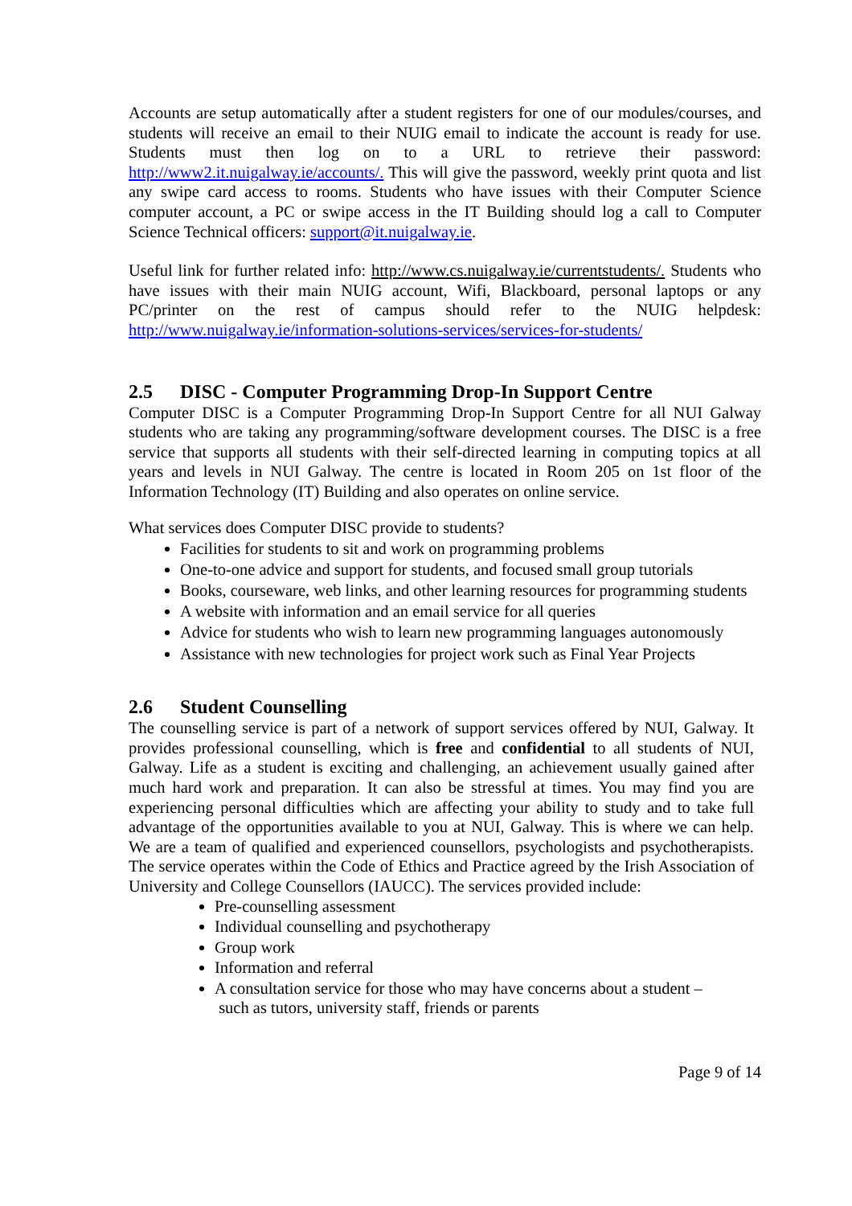Accounts are setup automatically after a student registers for one of our modules/courses, and students will receive an email to their NUIG email to indicate the account is ready for use. Students must then log on to a URL to retrieve their password: http://www2.it.nuigalway.ie/accounts/. This will give the password, weekly print quota and list any swipe card access to rooms. Students who have issues with their Computer Science computer account, a PC or swipe access in the IT Building should log a call to Computer Science Technical officers: support@it.nuigalway.ie.
Useful link for further related info: http://www.cs.nuigalway.ie/currentstudents/. Students who have issues with their main NUIG account, Wifi, Blackboard, personal laptops or any PC/printer on the rest of campus should refer to the NUIG helpdesk: http://www.nuigalway.ie/information-solutions-services/services-for-students/
2.5 DISC - Computer Programming Drop-In Support Centre
Computer DISC is a Computer Programming Drop-In Support Centre for all NUI Galway students who are taking any programming/software development courses. The DISC is a free service that supports all students with their self-directed learning in computing topics at all years and levels in NUI Galway. The centre is located in Room 205 on 1st floor of the Information Technology (IT) Building and also operates on online service.
What services does Computer DISC provide to students?
Facilities for students to sit and work on programming problems
One-to-one advice and support for students, and focused small group tutorials
Books, courseware, web links, and other learning resources for programming students
A website with information and an email service for all queries
Advice for students who wish to learn new programming languages autonomously
Assistance with new technologies for project work such as Final Year Projects
2.6 Student Counselling
The counselling service is part of a network of support services offered by NUI, Galway. It provides professional counselling, which is free and confidential to all students of NUI, Galway. Life as a student is exciting and challenging, an achievement usually gained after much hard work and preparation. It can also be stressful at times. You may find you are experiencing personal difficulties which are affecting your ability to study and to take full advantage of the opportunities available to you at NUI, Galway. This is where we can help. We are a team of qualified and experienced counsellors, psychologists and psychotherapists. The service operates within the Code of Ethics and Practice agreed by the Irish Association of University and College Counsellors (IAUCC). The services provided include:
Pre-counselling assessment
Individual counselling and psychotherapy
Group work
Information and referral
A consultation service for those who may have concerns about a student –
such as tutors, university staff, friends or parents
Page 9 of 14